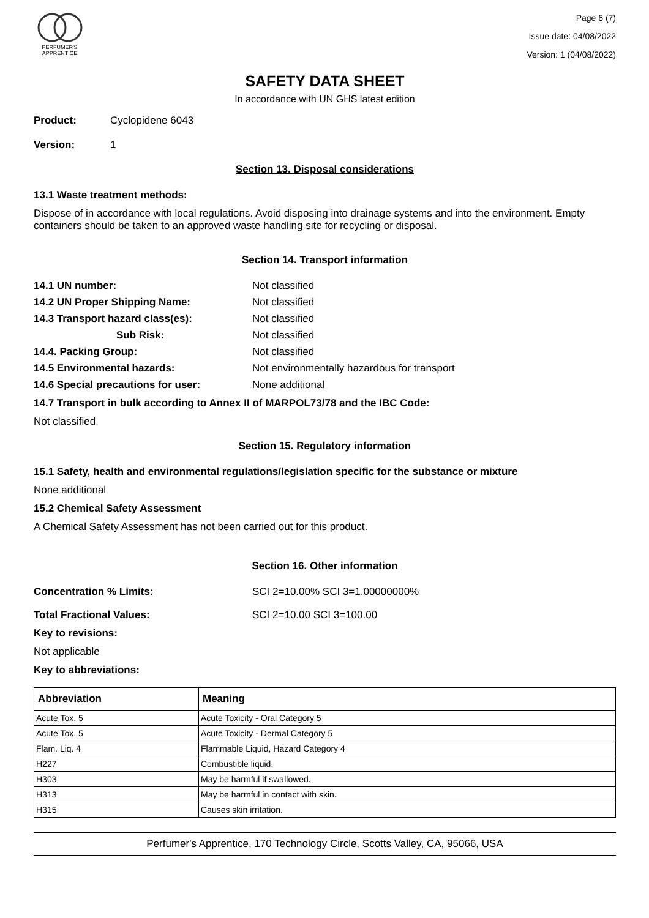PERFUMER'S
APPRENTICE
Page 6 (7)
Issue date: 04/08/2022
Version: 1 (04/08/2022)
SAFETY DATA SHEET
In accordance with UN GHS latest edition
Product: Cyclopidene 6043
Version: 1
Section 13. Disposal considerations
13.1 Waste treatment methods:
Dispose of in accordance with local regulations. Avoid disposing into drainage systems and into the environment. Empty containers should be taken to an approved waste handling site for recycling or disposal.
Section 14. Transport information
14.1 UN number: Not classified
14.2 UN Proper Shipping Name: Not classified
14.3 Transport hazard class(es): Not classified
Sub Risk: Not classified
14.4. Packing Group: Not classified
14.5 Environmental hazards: Not environmentally hazardous for transport
14.6 Special precautions for user: None additional
14.7 Transport in bulk according to Annex II of MARPOL73/78 and the IBC Code:
Not classified
Section 15. Regulatory information
15.1 Safety, health and environmental regulations/legislation specific for the substance or mixture
None additional
15.2 Chemical Safety Assessment
A Chemical Safety Assessment has not been carried out for this product.
Section 16. Other information
Concentration % Limits: SCI 2=10.00% SCI 3=1.00000000%
Total Fractional Values: SCI 2=10.00 SCI 3=100.00
Key to revisions:
Not applicable
Key to abbreviations:
| Abbreviation | Meaning |
| --- | --- |
| Acute Tox. 5 | Acute Toxicity - Oral Category 5 |
| Acute Tox. 5 | Acute Toxicity - Dermal Category 5 |
| Flam. Liq. 4 | Flammable Liquid, Hazard Category 4 |
| H227 | Combustible liquid. |
| H303 | May be harmful if swallowed. |
| H313 | May be harmful in contact with skin. |
| H315 | Causes skin irritation. |
Perfumer's Apprentice, 170 Technology Circle, Scotts Valley, CA, 95066, USA